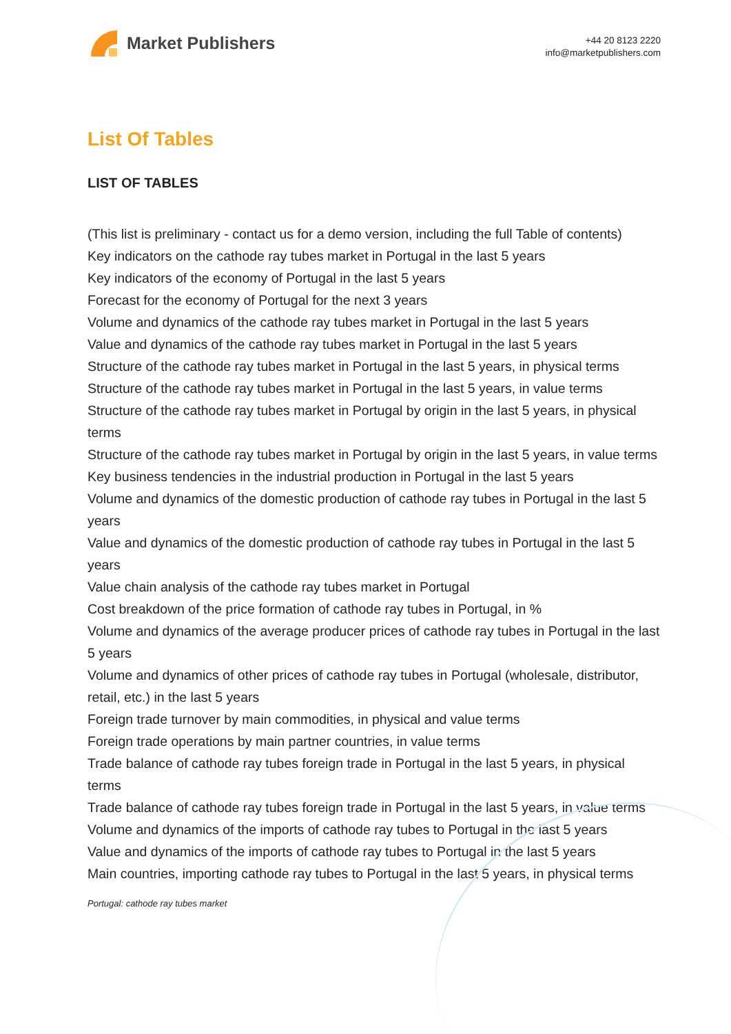Market Publishers
+44 20 8123 2220
info@marketpublishers.com
List Of Tables
LIST OF TABLES
(This list is preliminary - contact us for a demo version, including the full Table of contents)
Key indicators on the cathode ray tubes market in Portugal in the last 5 years
Key indicators of the economy of Portugal in the last 5 years
Forecast for the economy of Portugal for the next 3 years
Volume and dynamics of the cathode ray tubes market in Portugal in the last 5 years
Value and dynamics of the cathode ray tubes market in Portugal in the last 5 years
Structure of the cathode ray tubes market in Portugal in the last 5 years, in physical terms
Structure of the cathode ray tubes market in Portugal in the last 5 years, in value terms
Structure of the cathode ray tubes market in Portugal by origin in the last 5 years, in physical terms
Structure of the cathode ray tubes market in Portugal by origin in the last 5 years, in value terms
Key business tendencies in the industrial production in Portugal in the last 5 years
Volume and dynamics of the domestic production of cathode ray tubes in Portugal in the last 5 years
Value and dynamics of the domestic production of cathode ray tubes in Portugal in the last 5 years
Value chain analysis of the cathode ray tubes market in Portugal
Cost breakdown of the price formation of cathode ray tubes in Portugal, in %
Volume and dynamics of the average producer prices of cathode ray tubes in Portugal in the last 5 years
Volume and dynamics of other prices of cathode ray tubes in Portugal (wholesale, distributor, retail, etc.) in the last 5 years
Foreign trade turnover by main commodities, in physical and value terms
Foreign trade operations by main partner countries, in value terms
Trade balance of cathode ray tubes foreign trade in Portugal in the last 5 years, in physical terms
Trade balance of cathode ray tubes foreign trade in Portugal in the last 5 years, in value terms
Volume and dynamics of the imports of cathode ray tubes to Portugal in the last 5 years
Value and dynamics of the imports of cathode ray tubes to Portugal in the last 5 years
Main countries, importing cathode ray tubes to Portugal in the last 5 years, in physical terms
Portugal: cathode ray tubes market